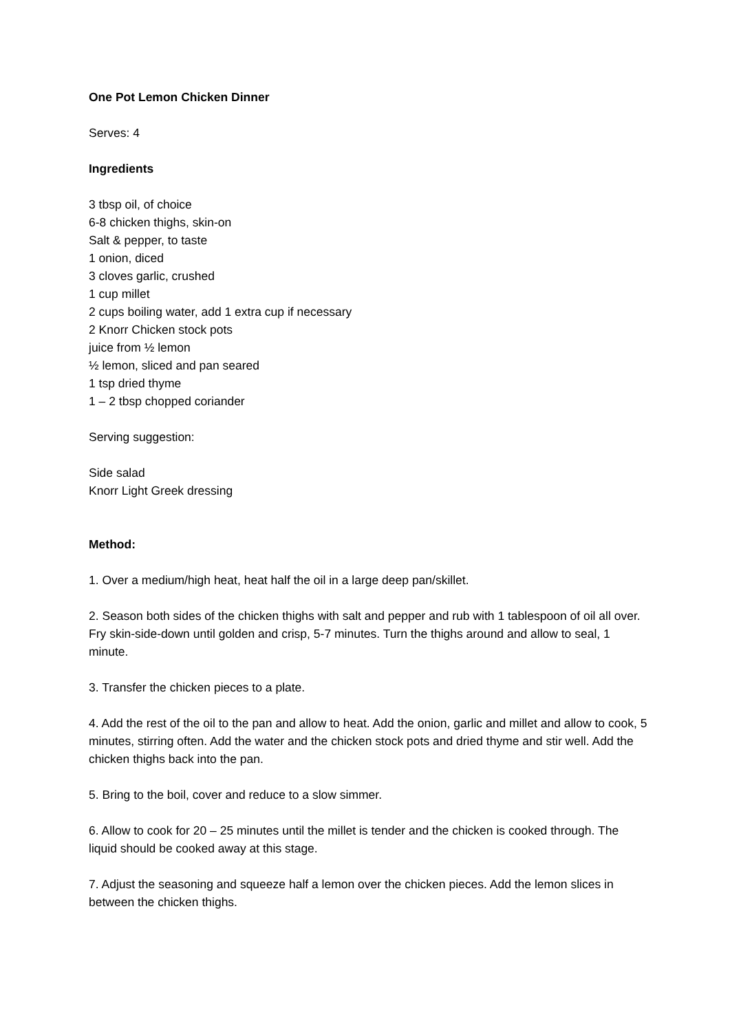One Pot Lemon Chicken Dinner
Serves: 4
Ingredients
3 tbsp oil, of choice
6-8 chicken thighs, skin-on
Salt & pepper, to taste
1 onion, diced
3 cloves garlic, crushed
1 cup millet
2 cups boiling water, add 1 extra cup if necessary
2 Knorr Chicken stock pots
juice from ½ lemon
½ lemon, sliced and pan seared
1 tsp dried thyme
1 – 2 tbsp chopped coriander
Serving suggestion:
Side salad
Knorr Light Greek dressing
Method:
1. Over a medium/high heat, heat half the oil in a large deep pan/skillet.
2. Season both sides of the chicken thighs with salt and pepper and rub with 1 tablespoon of oil all over. Fry skin-side-down until golden and crisp, 5-7 minutes. Turn the thighs around and allow to seal, 1 minute.
3. Transfer the chicken pieces to a plate.
4. Add the rest of the oil to the pan and allow to heat. Add the onion, garlic and millet and allow to cook, 5 minutes, stirring often. Add the water and the chicken stock pots and dried thyme and stir well. Add the chicken thighs back into the pan.
5. Bring to the boil, cover and reduce to a slow simmer.
6. Allow to cook for 20 – 25 minutes until the millet is tender and the chicken is cooked through. The liquid should be cooked away at this stage.
7. Adjust the seasoning and squeeze half a lemon over the chicken pieces. Add the lemon slices in between the chicken thighs.